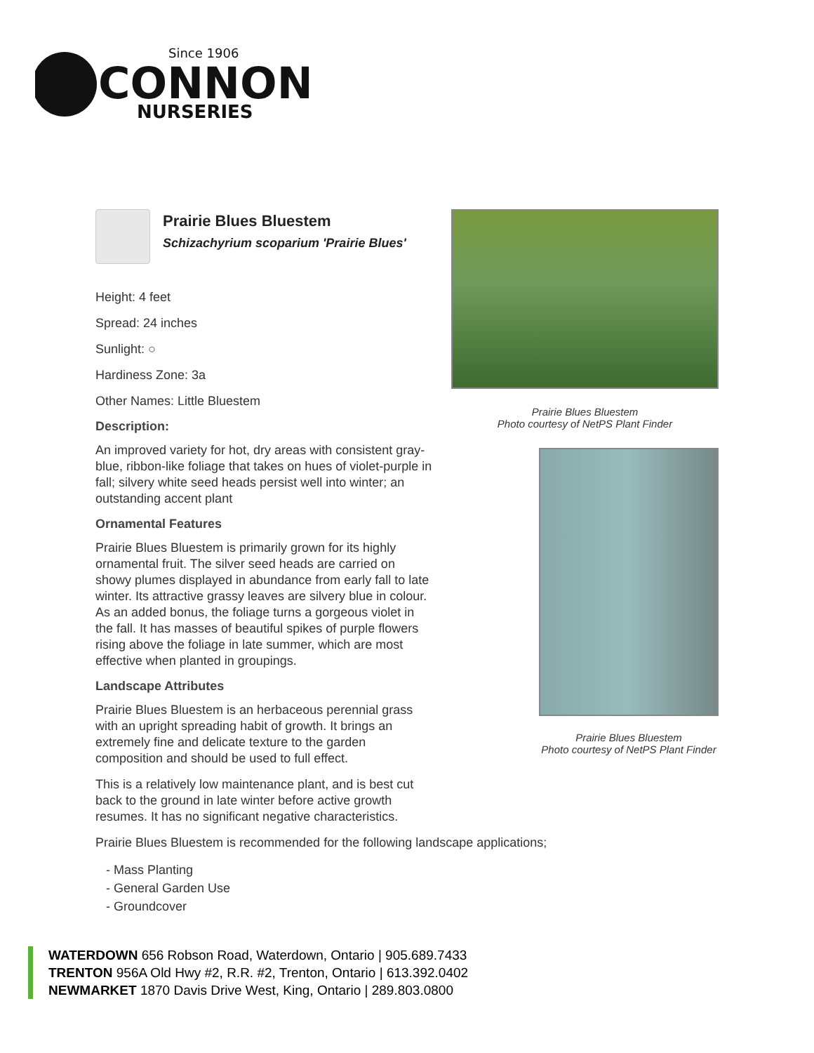Since 1906
CONNON
NURSERIES
Prairie Blues Bluestem
Schizachyrium scoparium 'Prairie Blues'
Height: 4 feet
Spread: 24 inches
Sunlight: ○
Hardiness Zone: 3a
Other Names: Little Bluestem
Description:
An improved variety for hot, dry areas with consistent gray-blue, ribbon-like foliage that takes on hues of violet-purple in fall; silvery white seed heads persist well into winter; an outstanding accent plant
Ornamental Features
Prairie Blues Bluestem is primarily grown for its highly ornamental fruit. The silver seed heads are carried on showy plumes displayed in abundance from early fall to late winter. Its attractive grassy leaves are silvery blue in colour. As an added bonus, the foliage turns a gorgeous violet in the fall. It has masses of beautiful spikes of purple flowers rising above the foliage in late summer, which are most effective when planted in groupings.
Landscape Attributes
Prairie Blues Bluestem is an herbaceous perennial grass with an upright spreading habit of growth. It brings an extremely fine and delicate texture to the garden composition and should be used to full effect.
This is a relatively low maintenance plant, and is best cut back to the ground in late winter before active growth resumes. It has no significant negative characteristics.
Prairie Blues Bluestem is recommended for the following landscape applications;
- Mass Planting
- General Garden Use
- Groundcover
Prairie Blues Bluestem
Photo courtesy of NetPS Plant Finder
Prairie Blues Bluestem
Photo courtesy of NetPS Plant Finder
WATERDOWN 656 Robson Road, Waterdown, Ontario | 905.689.7433
TRENTON 956A Old Hwy #2, R.R. #2, Trenton, Ontario | 613.392.0402
NEWMARKET 1870 Davis Drive West, King, Ontario | 289.803.0800